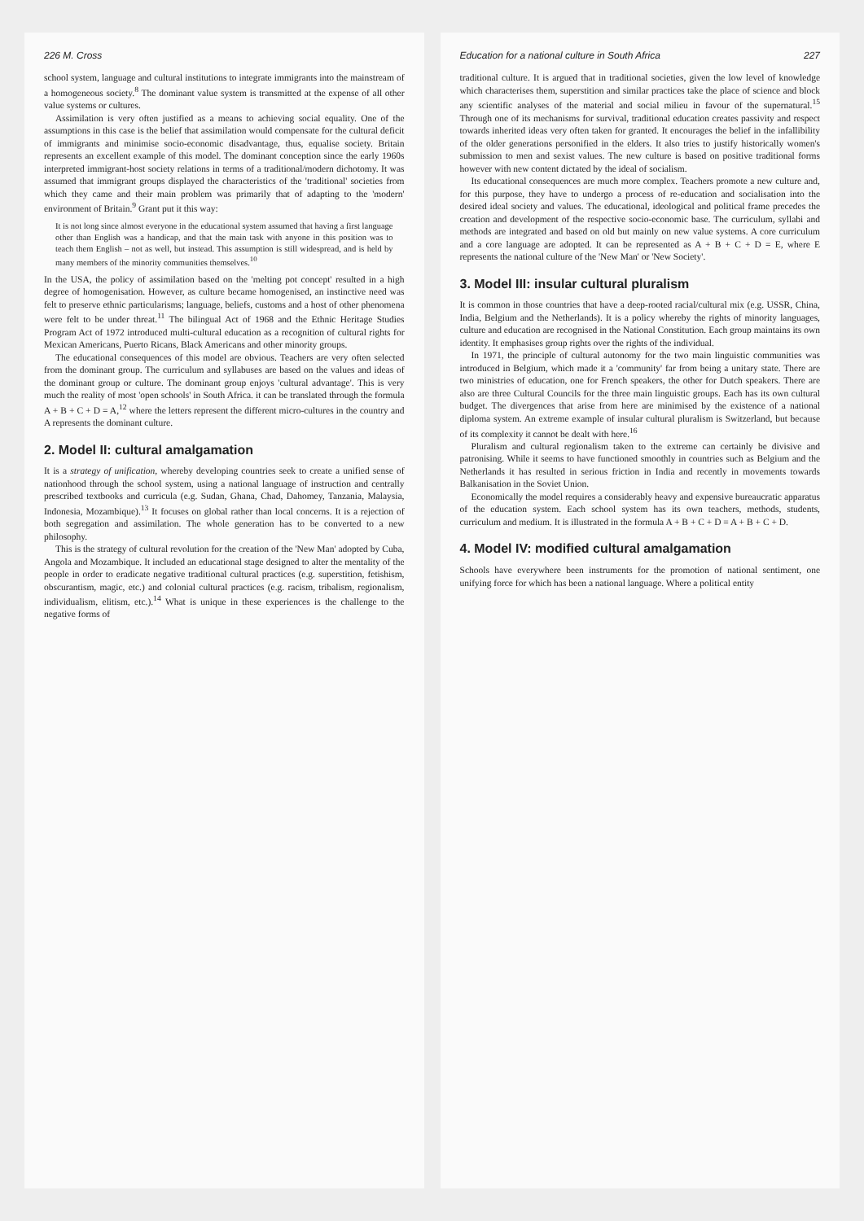226 M. Cross
school system, language and cultural institutions to integrate immigrants into the mainstream of a homogeneous society.<sup>8</sup> The dominant value system is transmitted at the expense of all other value systems or cultures.
Assimilation is very often justified as a means to achieving social equality. One of the assumptions in this case is the belief that assimilation would compensate for the cultural deficit of immigrants and minimise socio-economic disadvantage, thus, equalise society. Britain represents an excellent example of this model. The dominant conception since the early 1960s interpreted immigrant-host society relations in terms of a traditional/modern dichotomy. It was assumed that immigrant groups displayed the characteristics of the 'traditional' societies from which they came and their main problem was primarily that of adapting to the 'modern' environment of Britain.<sup>9</sup> Grant put it this way:
It is not long since almost everyone in the educational system assumed that having a first language other than English was a handicap, and that the main task with anyone in this position was to teach them English – not as well, but instead. This assumption is still widespread, and is held by many members of the minority communities themselves.<sup>10</sup>
In the USA, the policy of assimilation based on the 'melting pot concept' resulted in a high degree of homogenisation. However, as culture became homogenised, an instinctive need was felt to preserve ethnic particularisms; language, beliefs, customs and a host of other phenomena were felt to be under threat.<sup>11</sup> The bilingual Act of 1968 and the Ethnic Heritage Studies Program Act of 1972 introduced multi-cultural education as a recognition of cultural rights for Mexican Americans, Puerto Ricans, Black Americans and other minority groups.
The educational consequences of this model are obvious. Teachers are very often selected from the dominant group. The curriculum and syllabuses are based on the values and ideas of the dominant group or culture. The dominant group enjoys 'cultural advantage'. This is very much the reality of most 'open schools' in South Africa. it can be translated through the formula A + B + C + D = A,<sup>12</sup> where the letters represent the different micro-cultures in the country and A represents the dominant culture.
2. Model II: cultural amalgamation
It is a strategy of unification, whereby developing countries seek to create a unified sense of nationhood through the school system, using a national language of instruction and centrally prescribed textbooks and curricula (e.g. Sudan, Ghana, Chad, Dahomey, Tanzania, Malaysia, Indonesia, Mozambique).<sup>13</sup> It focuses on global rather than local concerns. It is a rejection of both segregation and assimilation. The whole generation has to be converted to a new philosophy.
This is the strategy of cultural revolution for the creation of the 'New Man' adopted by Cuba, Angola and Mozambique. It included an educational stage designed to alter the mentality of the people in order to eradicate negative traditional cultural practices (e.g. superstition, fetishism, obscurantism, magic, etc.) and colonial cultural practices (e.g. racism, tribalism, regionalism, individualism, elitism, etc.).<sup>14</sup> What is unique in these experiences is the challenge to the negative forms of
Education for a national culture in South Africa 227
traditional culture. It is argued that in traditional societies, given the low level of knowledge which characterises them, superstition and similar practices take the place of science and block any scientific analyses of the material and social milieu in favour of the supernatural.<sup>15</sup> Through one of its mechanisms for survival, traditional education creates passivity and respect towards inherited ideas very often taken for granted. It encourages the belief in the infallibility of the older generations personified in the elders. It also tries to justify historically women's submission to men and sexist values. The new culture is based on positive traditional forms however with new content dictated by the ideal of socialism.
Its educational consequences are much more complex. Teachers promote a new culture and, for this purpose, they have to undergo a process of re-education and socialisation into the desired ideal society and values. The educational, ideological and political frame precedes the creation and development of the respective socio-economic base. The curriculum, syllabi and methods are integrated and based on old but mainly on new value systems. A core curriculum and a core language are adopted. It can be represented as A + B + C + D = E, where E represents the national culture of the 'New Man' or 'New Society'.
3. Model III: insular cultural pluralism
It is common in those countries that have a deep-rooted racial/cultural mix (e.g. USSR, China, India, Belgium and the Netherlands). It is a policy whereby the rights of minority languages, culture and education are recognised in the National Constitution. Each group maintains its own identity. It emphasises group rights over the rights of the individual.
In 1971, the principle of cultural autonomy for the two main linguistic communities was introduced in Belgium, which made it a 'community' far from being a unitary state. There are two ministries of education, one for French speakers, the other for Dutch speakers. There are also are three Cultural Councils for the three main linguistic groups. Each has its own cultural budget. The divergences that arise from here are minimised by the existence of a national diploma system. An extreme example of insular cultural pluralism is Switzerland, but because of its complexity it cannot be dealt with here.<sup>16</sup>
Pluralism and cultural regionalism taken to the extreme can certainly be divisive and patronising. While it seems to have functioned smoothly in countries such as Belgium and the Netherlands it has resulted in serious friction in India and recently in movements towards Balkanisation in the Soviet Union.
Economically the model requires a considerably heavy and expensive bureaucratic apparatus of the education system. Each school system has its own teachers, methods, students, curriculum and medium. It is illustrated in the formula A + B + C + D = A + B + C + D.
4. Model IV: modified cultural amalgamation
Schools have everywhere been instruments for the promotion of national sentiment, one unifying force for which has been a national language. Where a political entity